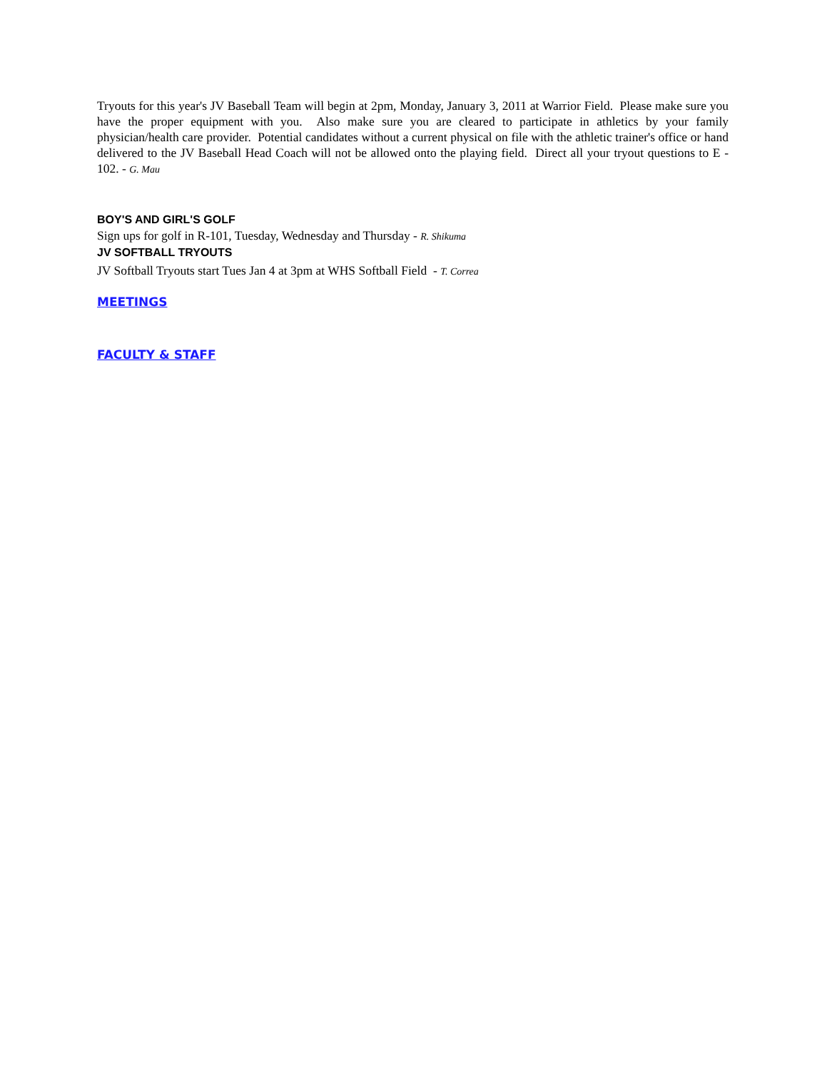Tryouts for this year's JV Baseball Team will begin at 2pm, Monday, January 3, 2011 at Warrior Field. Please make sure you have the proper equipment with you. Also make sure you are cleared to participate in athletics by your family physician/health care provider. Potential candidates without a current physical on file with the athletic trainer's office or hand delivered to the JV Baseball Head Coach will not be allowed onto the playing field. Direct all your tryout questions to E - 102. - G. Mau
BOY'S AND GIRL'S GOLF
Sign ups for golf in R-101, Tuesday, Wednesday and Thursday - R. Shikuma
JV SOFTBALL TRYOUTS
JV Softball Tryouts start Tues Jan 4 at 3pm at WHS Softball Field - T. Correa
MEETINGS
FACULTY & STAFF